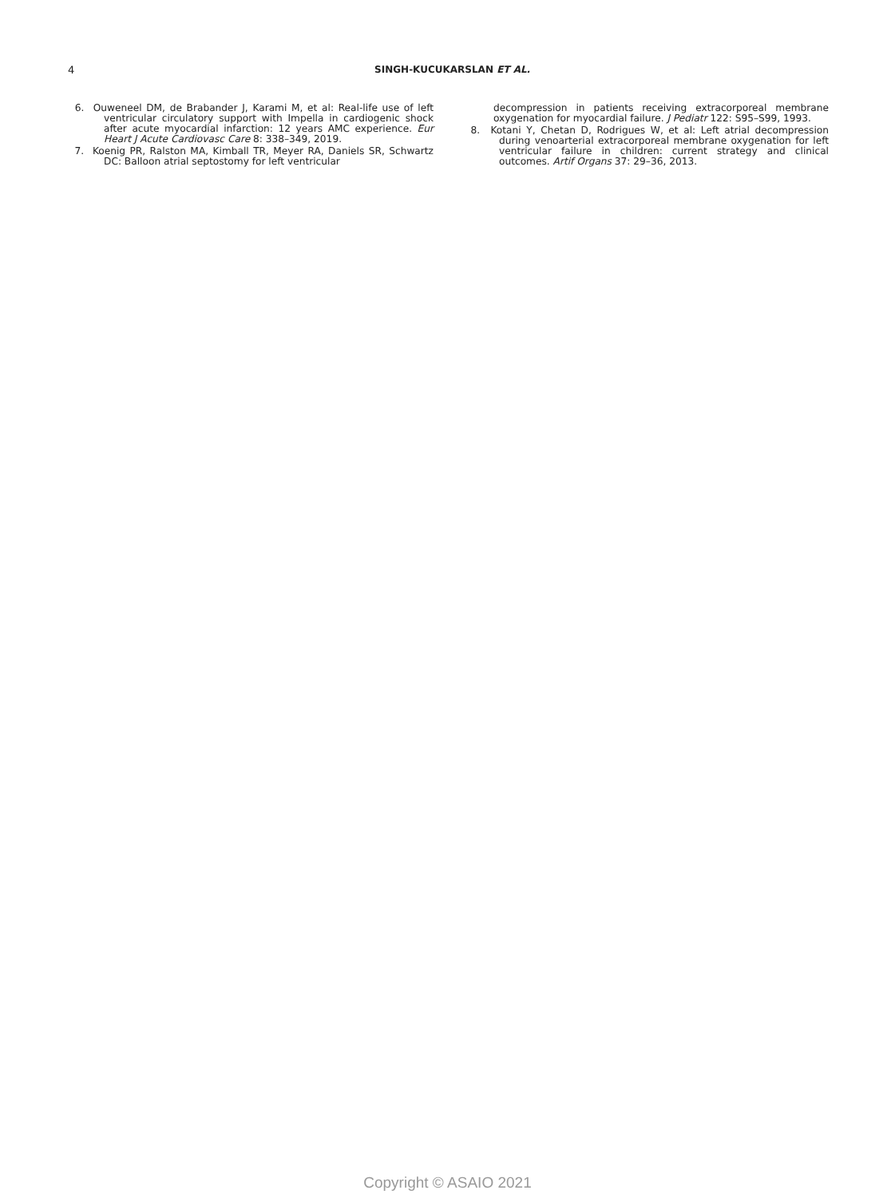4
SINGH-KUCUKARSLAN ET AL.
6. Ouweneel DM, de Brabander J, Karami M, et al: Real-life use of left ventricular circulatory support with Impella in cardiogenic shock after acute myocardial infarction: 12 years AMC experience. Eur Heart J Acute Cardiovasc Care 8: 338–349, 2019.
7. Koenig PR, Ralston MA, Kimball TR, Meyer RA, Daniels SR, Schwartz DC: Balloon atrial septostomy for left ventricular
decompression in patients receiving extracorporeal membrane oxygenation for myocardial failure. J Pediatr 122: S95–S99, 1993.
8. Kotani Y, Chetan D, Rodrigues W, et al: Left atrial decompression during venoarterial extracorporeal membrane oxygenation for left ventricular failure in children: current strategy and clinical outcomes. Artif Organs 37: 29–36, 2013.
Copyright © ASAIO 2021